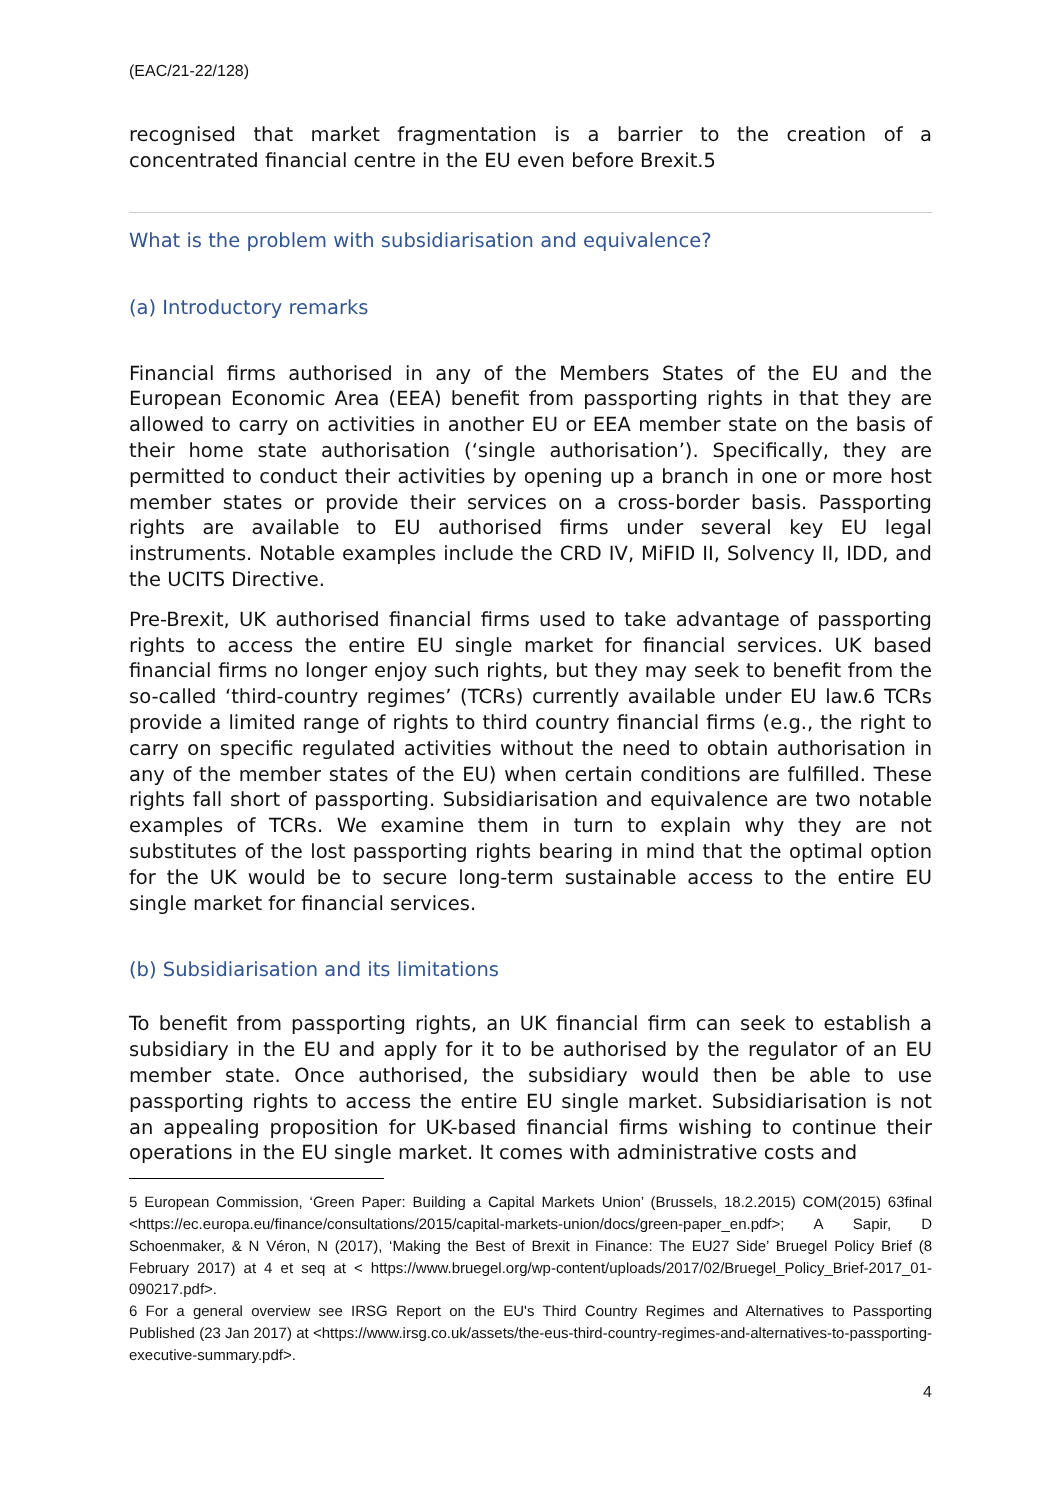(EAC/21-22/128)
recognised that market fragmentation is a barrier to the creation of a concentrated financial centre in the EU even before Brexit.5
What is the problem with subsidiarisation and equivalence?
(a) Introductory remarks
Financial firms authorised in any of the Members States of the EU and the European Economic Area (EEA) benefit from passporting rights in that they are allowed to carry on activities in another EU or EEA member state on the basis of their home state authorisation (‘single authorisation’). Specifically, they are permitted to conduct their activities by opening up a branch in one or more host member states or provide their services on a cross-border basis. Passporting rights are available to EU authorised firms under several key EU legal instruments. Notable examples include the CRD IV, MiFID II, Solvency II, IDD, and the UCITS Directive.
Pre-Brexit, UK authorised financial firms used to take advantage of passporting rights to access the entire EU single market for financial services. UK based financial firms no longer enjoy such rights, but they may seek to benefit from the so-called ‘third-country regimes’ (TCRs) currently available under EU law.6 TCRs provide a limited range of rights to third country financial firms (e.g., the right to carry on specific regulated activities without the need to obtain authorisation in any of the member states of the EU) when certain conditions are fulfilled. These rights fall short of passporting. Subsidiarisation and equivalence are two notable examples of TCRs. We examine them in turn to explain why they are not substitutes of the lost passporting rights bearing in mind that the optimal option for the UK would be to secure long-term sustainable access to the entire EU single market for financial services.
(b) Subsidiarisation and its limitations
To benefit from passporting rights, an UK financial firm can seek to establish a subsidiary in the EU and apply for it to be authorised by the regulator of an EU member state. Once authorised, the subsidiary would then be able to use passporting rights to access the entire EU single market. Subsidiarisation is not an appealing proposition for UK-based financial firms wishing to continue their operations in the EU single market. It comes with administrative costs and
5 European Commission, ‘Green Paper: Building a Capital Markets Union’ (Brussels, 18.2.2015) COM(2015) 63final <https://ec.europa.eu/finance/consultations/2015/capital-markets-union/docs/green-paper_en.pdf>; A Sapir, D Schoenmaker, & N Véron, N (2017), ‘Making the Best of Brexit in Finance: The EU27 Side’ Bruegel Policy Brief (8 February 2017) at 4 et seq at < https://www.bruegel.org/wp-content/uploads/2017/02/Bruegel_Policy_Brief-2017_01-090217.pdf>.
6 For a general overview see IRSG Report on the EU's Third Country Regimes and Alternatives to Passporting Published (23 Jan 2017) at <https://www.irsg.co.uk/assets/the-eus-third-country-regimes-and-alternatives-to-passporting-executive-summary.pdf>.
4